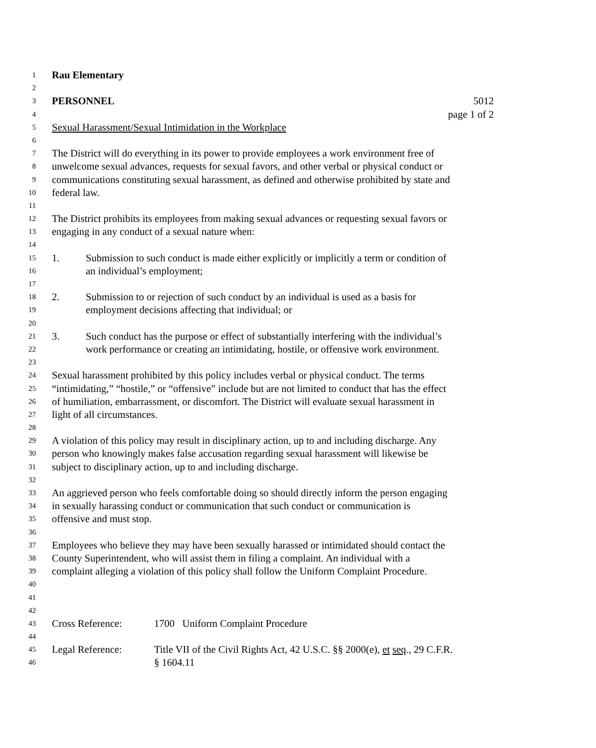1 Rau Elementary
2
3 PERSONNEL 5012
4 page 1 of 2
5 Sexual Harassment/Sexual Intimidation in the Workplace
6
7 The District will do everything in its power to provide employees a work environment free of
8 unwelcome sexual advances, requests for sexual favors, and other verbal or physical conduct or
9 communications constituting sexual harassment, as defined and otherwise prohibited by state and
10 federal law.
11
12 The District prohibits its employees from making sexual advances or requesting sexual favors or
13 engaging in any conduct of a sexual nature when:
14
15 1. Submission to such conduct is made either explicitly or implicitly a term or condition of
16 an individual’s employment;
17
18 2. Submission to or rejection of such conduct by an individual is used as a basis for
19 employment decisions affecting that individual; or
20
21 3. Such conduct has the purpose or effect of substantially interfering with the individual’s
22 work performance or creating an intimidating, hostile, or offensive work environment.
23
24 Sexual harassment prohibited by this policy includes verbal or physical conduct. The terms
25 “intimidating,” “hostile,” or “offensive” include but are not limited to conduct that has the effect
26 of humiliation, embarrassment, or discomfort. The District will evaluate sexual harassment in
27 light of all circumstances.
28
29 A violation of this policy may result in disciplinary action, up to and including discharge. Any
30 person who knowingly makes false accusation regarding sexual harassment will likewise be
31 subject to disciplinary action, up to and including discharge.
32
33 An aggrieved person who feels comfortable doing so should directly inform the person engaging
34 in sexually harassing conduct or communication that such conduct or communication is
35 offensive and must stop.
36
37 Employees who believe they may have been sexually harassed or intimidated should contact the
38 County Superintendent, who will assist them in filing a complaint. An individual with a
39 complaint alleging a violation of this policy shall follow the Uniform Complaint Procedure.
40
41
42
43 Cross Reference: 1700 Uniform Complaint Procedure
44
45 Legal Reference: Title VII of the Civil Rights Act, 42 U.S.C. §§ 2000(e), et seq., 29 C.F.R.
46 § 1604.11